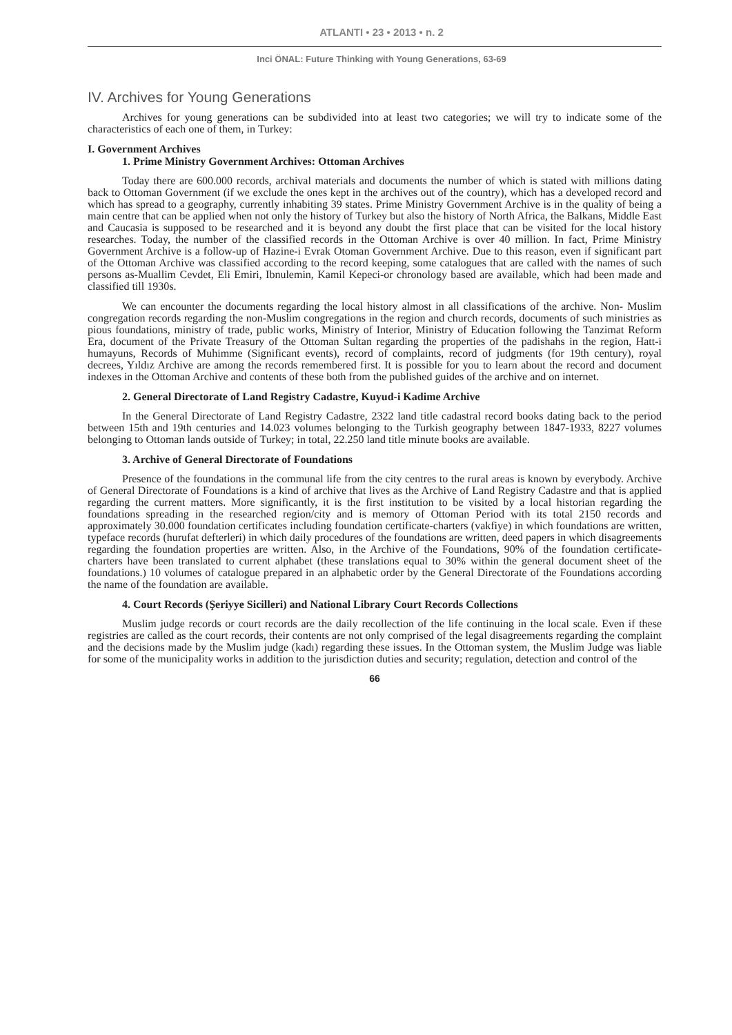ATLANTI • 23 • 2013 • n. 2
Inci ÖNAL: Future Thinking with Young Generations, 63-69
IV. Archives for Young Generations
Archives for young generations can be subdivided into at least two categories; we will try to indicate some of the characteristics of each one of them, in Turkey:
I. Government Archives
1. Prime Ministry Government Archives: Ottoman Archives
Today there are 600.000 records, archival materials and documents the number of which is stated with millions dating back to Ottoman Government (if we exclude the ones kept in the archives out of the country), which has a developed record and which has spread to a geography, currently inhabiting 39 states. Prime Ministry Government Archive is in the quality of being a main centre that can be applied when not only the history of Turkey but also the history of North Africa, the Balkans, Middle East and Caucasia is supposed to be researched and it is beyond any doubt the first place that can be visited for the local history researches. Today, the number of the classified records in the Ottoman Archive is over 40 million. In fact, Prime Ministry Government Archive is a follow-up of Hazine-i Evrak Otoman Government Archive. Due to this reason, even if significant part of the Ottoman Archive was classified according to the record keeping, some catalogues that are called with the names of such persons as-Muallim Cevdet, Eli Emiri, Ibnulemin, Kamil Kepeci-or chronology based are available, which had been made and classified till 1930s.
We can encounter the documents regarding the local history almost in all classifications of the archive. Non- Muslim congregation records regarding the non-Muslim congregations in the region and church records, documents of such ministries as pious foundations, ministry of trade, public works, Ministry of Interior, Ministry of Education following the Tanzimat Reform Era, document of the Private Treasury of the Ottoman Sultan regarding the properties of the padishahs in the region, Hatt-i humayuns, Records of Muhimme (Significant events), record of complaints, record of judgments (for 19th century), royal decrees, Yıldız Archive are among the records remembered first. It is possible for you to learn about the record and document indexes in the Ottoman Archive and contents of these both from the published guides of the archive and on internet.
2. General Directorate of Land Registry Cadastre, Kuyud-i Kadime Archive
In the General Directorate of Land Registry Cadastre, 2322 land title cadastral record books dating back to the period between 15th and 19th centuries and 14.023 volumes belonging to the Turkish geography between 1847-1933, 8227 volumes belonging to Ottoman lands outside of Turkey; in total, 22.250 land title minute books are available.
3. Archive of General Directorate of Foundations
Presence of the foundations in the communal life from the city centres to the rural areas is known by everybody. Archive of General Directorate of Foundations is a kind of archive that lives as the Archive of Land Registry Cadastre and that is applied regarding the current matters. More significantly, it is the first institution to be visited by a local historian regarding the foundations spreading in the researched region/city and is memory of Ottoman Period with its total 2150 records and approximately 30.000 foundation certificates including foundation certificate-charters (vakfiye) in which foundations are written, typeface records (hurufat defterleri) in which daily procedures of the foundations are written, deed papers in which disagreements regarding the foundation properties are written. Also, in the Archive of the Foundations, 90% of the foundation certificate-charters have been translated to current alphabet (these translations equal to 30% within the general document sheet of the foundations.) 10 volumes of catalogue prepared in an alphabetic order by the General Directorate of the Foundations according the name of the foundation are available.
4. Court Records (Şeriyye Sicilleri) and National Library Court Records Collections
Muslim judge records or court records are the daily recollection of the life continuing in the local scale. Even if these registries are called as the court records, their contents are not only comprised of the legal disagreements regarding the complaint and the decisions made by the Muslim judge (kadı) regarding these issues. In the Ottoman system, the Muslim Judge was liable for some of the municipality works in addition to the jurisdiction duties and security; regulation, detection and control of the
66